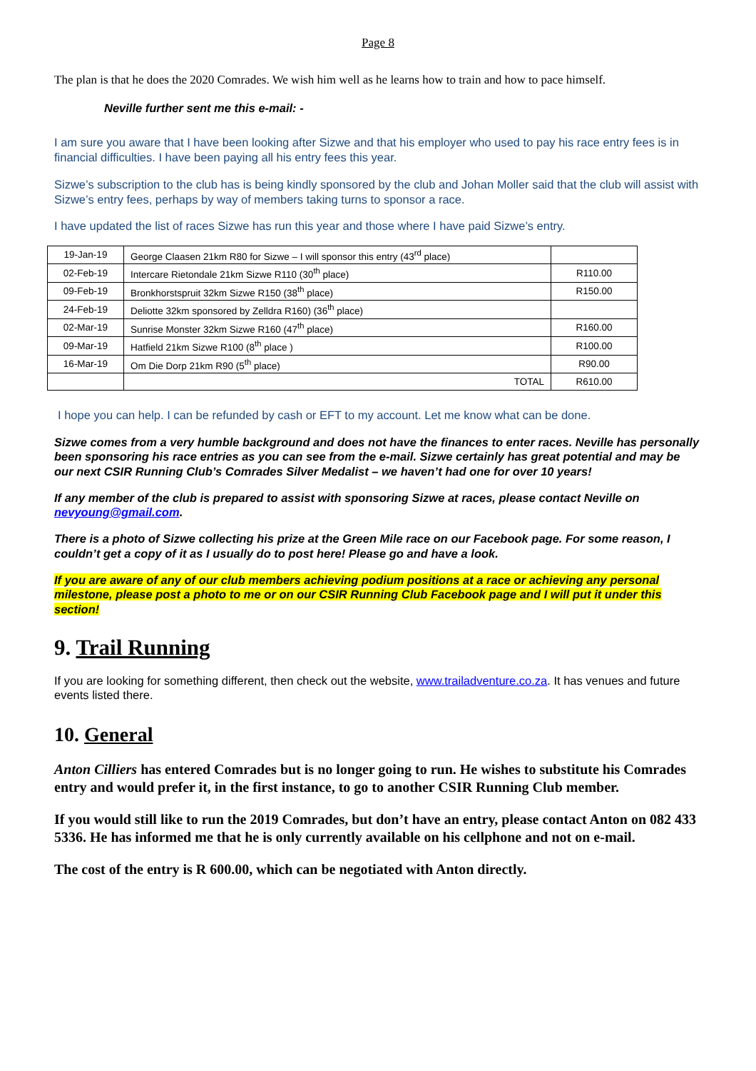Page 8
The plan is that he does the 2020 Comrades. We wish him well as he learns how to train and how to pace himself.
Neville further sent me this e-mail: -
I am sure you aware that I have been looking after Sizwe and that his employer who used to pay his race entry fees is in financial difficulties. I have been paying all his entry fees this year.
Sizwe’s subscription to the club has is being kindly sponsored by the club and Johan Moller said that the club will assist with Sizwe’s entry fees, perhaps by way of members taking turns to sponsor a race.
I have updated the list of races Sizwe has run this year and those where I have paid Sizwe’s entry.
| 19-Jan-19 | George Claasen 21km R80 for Sizwe – I will sponsor this entry (43<sup>rd</sup> place) | |
| 02-Feb-19 | Intercare Rietondale 21km Sizwe R110 (30<sup>th</sup> place) | R110.00 |
| 09-Feb-19 | Bronkhorstspruit 32km Sizwe R150 (38<sup>th</sup> place) | R150.00 |
| 24-Feb-19 | Deliotte 32km sponsored by Zelldra R160) (36<sup>th</sup> place) | |
| 02-Mar-19 | Sunrise Monster 32km Sizwe R160 (47<sup>th</sup> place) | R160.00 |
| 09-Mar-19 | Hatfield 21km Sizwe R100 (8<sup>th</sup> place ) | R100.00 |
| 16-Mar-19 | Om Die Dorp 21km R90 (5<sup>th</sup> place) | R90.00 |
| | TOTAL | R610.00 |
I hope you can help. I can be refunded by cash or EFT to my account. Let me know what can be done.
Sizwe comes from a very humble background and does not have the finances to enter races. Neville has personally been sponsoring his race entries as you can see from the e-mail. Sizwe certainly has great potential and may be our next CSIR Running Club’s Comrades Silver Medalist – we haven’t had one for over 10 years!
If any member of the club is prepared to assist with sponsoring Sizwe at races, please contact Neville on nevyoung@gmail.com.
There is a photo of Sizwe collecting his prize at the Green Mile race on our Facebook page. For some reason, I couldn’t get a copy of it as I usually do to post here! Please go and have a look.
If you are aware of any of our club members achieving podium positions at a race or achieving any personal milestone, please post a photo to me or on our CSIR Running Club Facebook page and I will put it under this section!
9. Trail Running
If you are looking for something different, then check out the website, www.trailadventure.co.za. It has venues and future events listed there.
10. General
Anton Cilliers has entered Comrades but is no longer going to run. He wishes to substitute his Comrades entry and would prefer it, in the first instance, to go to another CSIR Running Club member.
If you would still like to run the 2019 Comrades, but don’t have an entry, please contact Anton on 082 433 5336. He has informed me that he is only currently available on his cellphone and not on e-mail.
The cost of the entry is R 600.00, which can be negotiated with Anton directly.